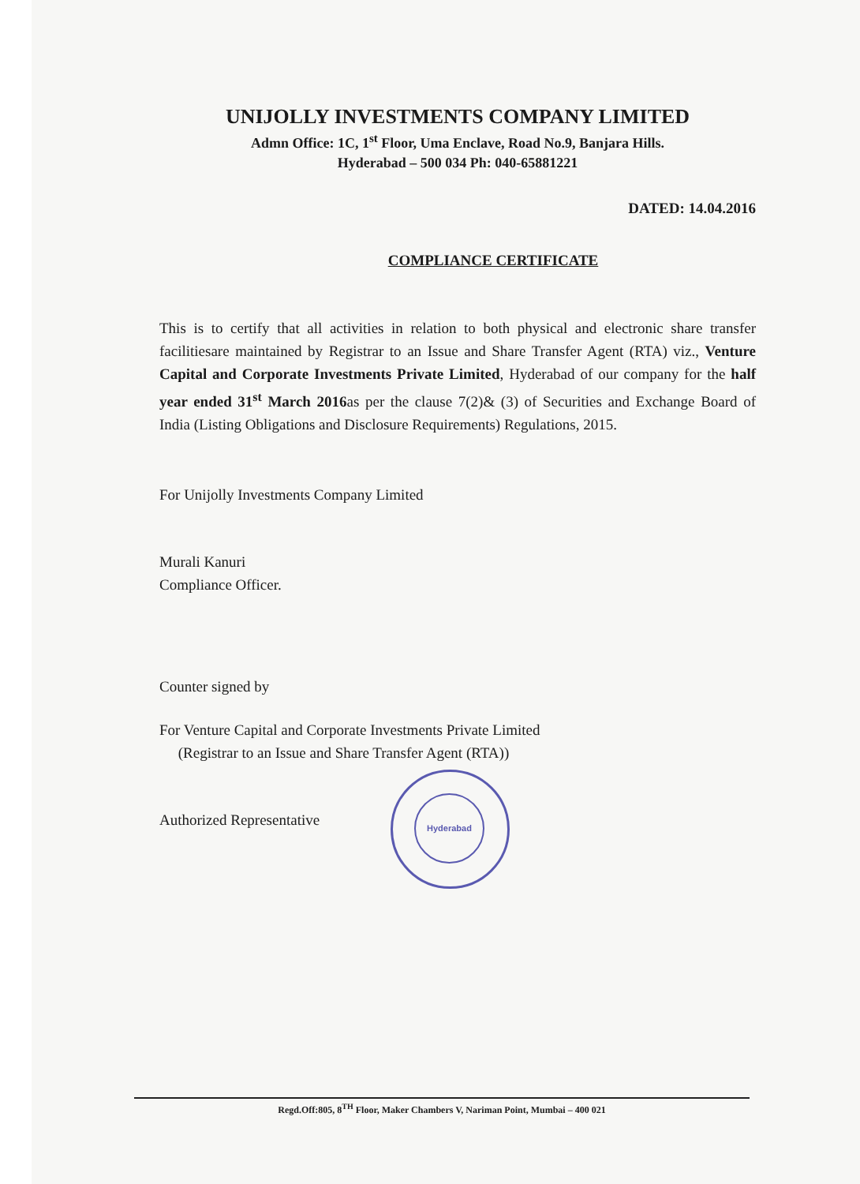UNIJOLLY INVESTMENTS COMPANY LIMITED
Admn Office: 1C, 1<sup>st</sup> Floor, Uma Enclave, Road No.9, Banjara Hills.
Hyderabad – 500 034 Ph: 040-65881221
DATED: 14.04.2016
COMPLIANCE CERTIFICATE
This is to certify that all activities in relation to both physical and electronic share transfer facilitiesare maintained by Registrar to an Issue and Share Transfer Agent (RTA) viz., Venture Capital and Corporate Investments Private Limited, Hyderabad of our company for the half year ended 31<sup>st</sup> March 2016as per the clause 7(2)& (3) of Securities and Exchange Board of India (Listing Obligations and Disclosure Requirements) Regulations, 2015.
For Unijolly Investments Company Limited
Murali Kanuri
Compliance Officer.
Counter signed by
For Venture Capital and Corporate Investments Private Limited
(Registrar to an Issue and Share Transfer Agent (RTA))
Authorized Representative
Hyderabad
Regd.Off:805, 8<sup>TH</sup> Floor, Maker Chambers V, Nariman Point, Mumbai – 400 021